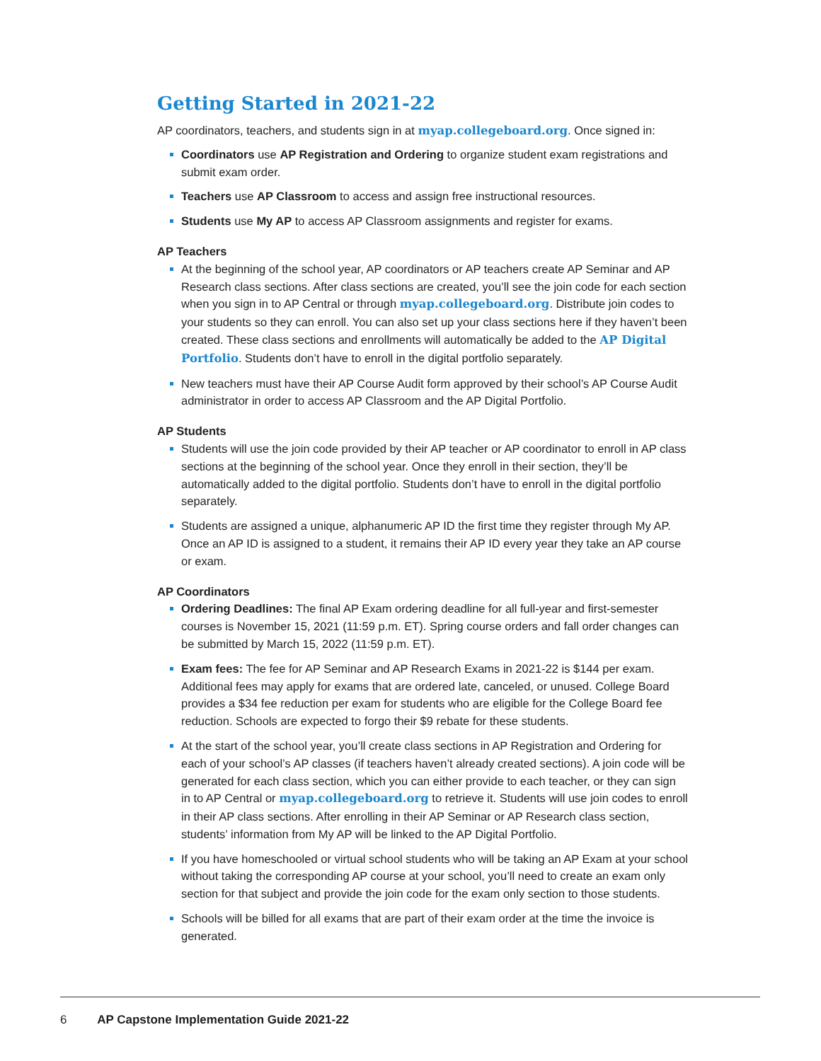Getting Started in 2021-22
AP coordinators, teachers, and students sign in at myap.collegeboard.org. Once signed in:
Coordinators use AP Registration and Ordering to organize student exam registrations and submit exam order.
Teachers use AP Classroom to access and assign free instructional resources.
Students use My AP to access AP Classroom assignments and register for exams.
AP Teachers
At the beginning of the school year, AP coordinators or AP teachers create AP Seminar and AP Research class sections. After class sections are created, you’ll see the join code for each section when you sign in to AP Central or through myap.collegeboard.org. Distribute join codes to your students so they can enroll. You can also set up your class sections here if they haven’t been created. These class sections and enrollments will automatically be added to the AP Digital Portfolio. Students don’t have to enroll in the digital portfolio separately.
New teachers must have their AP Course Audit form approved by their school’s AP Course Audit administrator in order to access AP Classroom and the AP Digital Portfolio.
AP Students
Students will use the join code provided by their AP teacher or AP coordinator to enroll in AP class sections at the beginning of the school year. Once they enroll in their section, they’ll be automatically added to the digital portfolio. Students don’t have to enroll in the digital portfolio separately.
Students are assigned a unique, alphanumeric AP ID the first time they register through My AP. Once an AP ID is assigned to a student, it remains their AP ID every year they take an AP course or exam.
AP Coordinators
Ordering Deadlines: The final AP Exam ordering deadline for all full-year and first-semester courses is November 15, 2021 (11:59 p.m. ET). Spring course orders and fall order changes can be submitted by March 15, 2022 (11:59 p.m. ET).
Exam fees: The fee for AP Seminar and AP Research Exams in 2021-22 is $144 per exam. Additional fees may apply for exams that are ordered late, canceled, or unused. College Board provides a $34 fee reduction per exam for students who are eligible for the College Board fee reduction. Schools are expected to forgo their $9 rebate for these students.
At the start of the school year, you’ll create class sections in AP Registration and Ordering for each of your school’s AP classes (if teachers haven’t already created sections). A join code will be generated for each class section, which you can either provide to each teacher, or they can sign in to AP Central or myap.collegeboard.org to retrieve it. Students will use join codes to enroll in their AP class sections. After enrolling in their AP Seminar or AP Research class section, students’ information from My AP will be linked to the AP Digital Portfolio.
If you have homeschooled or virtual school students who will be taking an AP Exam at your school without taking the corresponding AP course at your school, you’ll need to create an exam only section for that subject and provide the join code for the exam only section to those students.
Schools will be billed for all exams that are part of their exam order at the time the invoice is generated.
6 AP Capstone Implementation Guide 2021-22